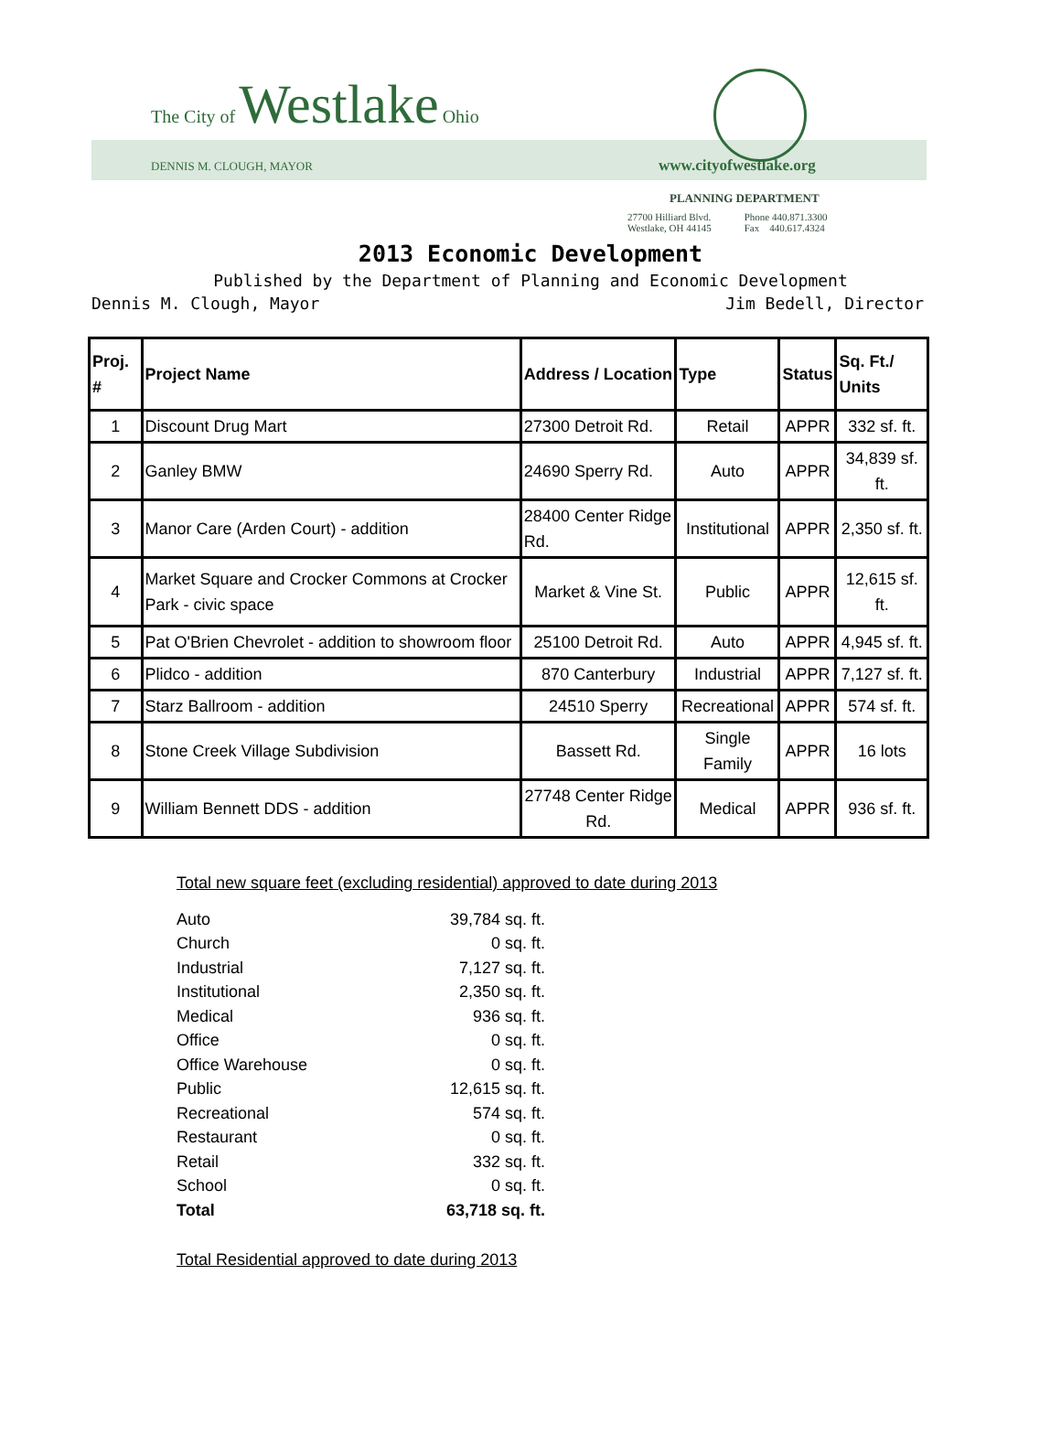The City of Westlake Ohio
DENNIS M. CLOUGH, MAYOR www.cityofwestlake.org
PLANNING DEPARTMENT
| 27700 Hilliard Blvd. | Phone 440.871.3300 |
| Westlake, OH 44145 | Fax 440.617.4324 |
2013 Economic Development
Published by the Department of Planning and Economic Development
Dennis M. Clough, Mayor Jim Bedell, Director
| Proj. # | Project Name | Address / Location | Type | Status | Sq. Ft./ Units |
| --- | --- | --- | --- | --- | --- |
| 1 | Discount Drug Mart | 27300 Detroit Rd. | Retail | APPR | 332 sf. ft. |
| 2 | Ganley BMW | 24690 Sperry Rd. | Auto | APPR | 34,839 sf. ft. |
| 3 | Manor Care (Arden Court) - addition | 28400 Center Ridge Rd. | Institutional | APPR | 2,350 sf. ft. |
| 4 | Market Square and Crocker Commons at Crocker Park - civic space | Market & Vine St. | Public | APPR | 12,615 sf. ft. |
| 5 | Pat O'Brien Chevrolet - addition to showroom floor | 25100 Detroit Rd. | Auto | APPR | 4,945 sf. ft. |
| 6 | Plidco - addition | 870 Canterbury | Industrial | APPR | 7,127 sf. ft. |
| 7 | Starz Ballroom - addition | 24510 Sperry | Recreational | APPR | 574 sf. ft. |
| 8 | Stone Creek Village Subdivision | Bassett Rd. | Single Family | APPR | 16 lots |
| 9 | William Bennett DDS - addition | 27748 Center Ridge Rd. | Medical | APPR | 936 sf. ft. |
Total new square feet (excluding residential) approved to date during 2013
| Auto | 39,784 sq. ft. |
| Church | 0 sq. ft. |
| Industrial | 7,127 sq. ft. |
| Institutional | 2,350 sq. ft. |
| Medical | 936 sq. ft. |
| Office | 0 sq. ft. |
| Office Warehouse | 0 sq. ft. |
| Public | 12,615 sq. ft. |
| Recreational | 574 sq. ft. |
| Restaurant | 0 sq. ft. |
| Retail | 332 sq. ft. |
| School | 0 sq. ft. |
| Total | 63,718 sq. ft. |
Total Residential approved to date during 2013